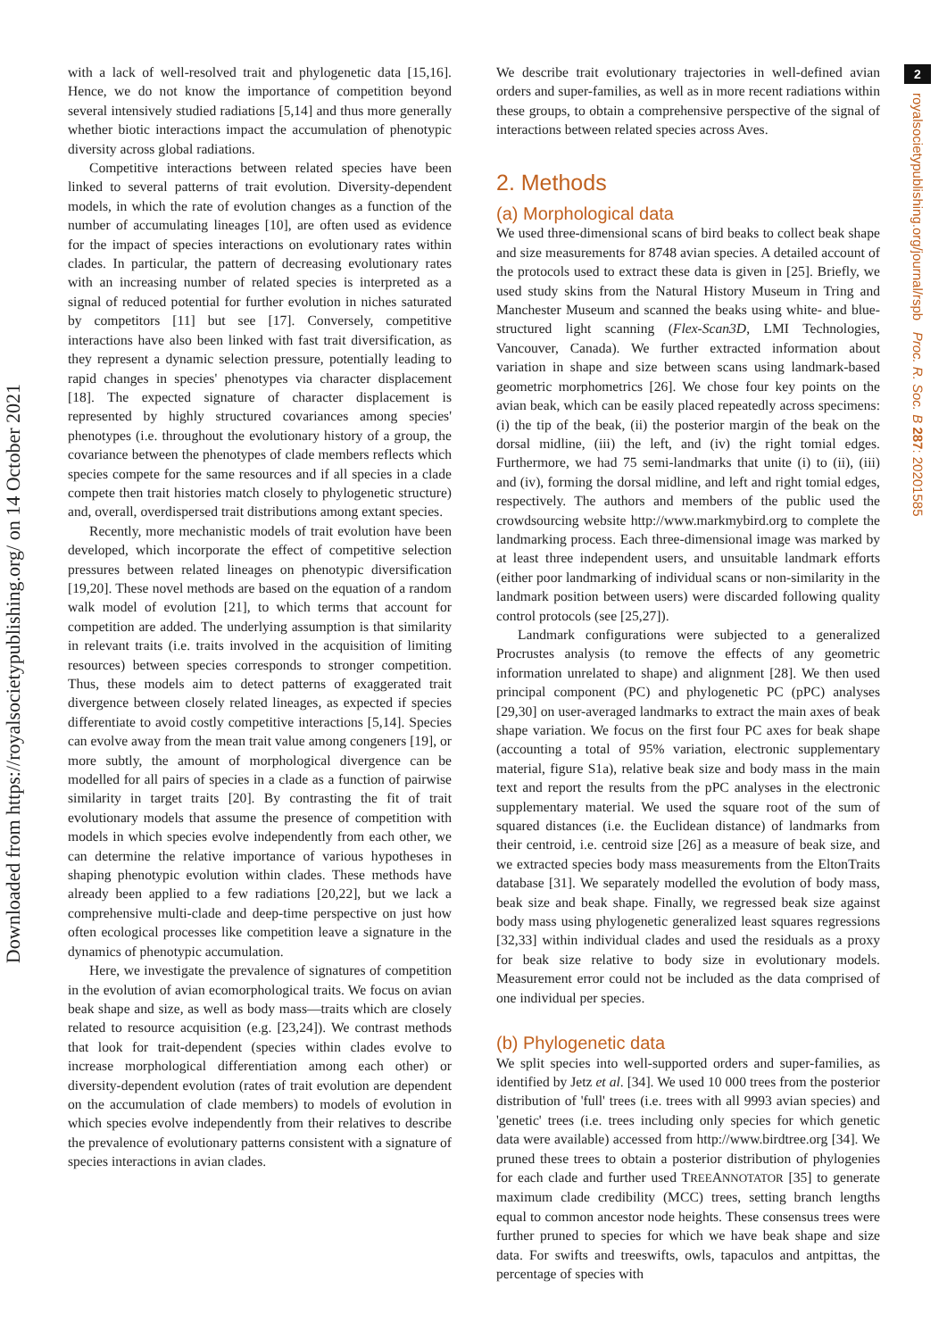Downloaded from https://royalsocietypublishing.org/ on 14 October 2021
2
royalsocietypublishing.org/journal/rspb Proc. R. Soc. B 287: 20201585
with a lack of well-resolved trait and phylogenetic data [15,16]. Hence, we do not know the importance of competition beyond several intensively studied radiations [5,14] and thus more generally whether biotic interactions impact the accumulation of phenotypic diversity across global radiations.
Competitive interactions between related species have been linked to several patterns of trait evolution. Diversity-dependent models, in which the rate of evolution changes as a function of the number of accumulating lineages [10], are often used as evidence for the impact of species interactions on evolutionary rates within clades. In particular, the pattern of decreasing evolutionary rates with an increasing number of related species is interpreted as a signal of reduced potential for further evolution in niches saturated by competitors [11] but see [17]. Conversely, competitive interactions have also been linked with fast trait diversification, as they represent a dynamic selection pressure, potentially leading to rapid changes in species' phenotypes via character displacement [18]. The expected signature of character displacement is represented by highly structured covariances among species' phenotypes (i.e. throughout the evolutionary history of a group, the covariance between the phenotypes of clade members reflects which species compete for the same resources and if all species in a clade compete then trait histories match closely to phylogenetic structure) and, overall, overdispersed trait distributions among extant species.
Recently, more mechanistic models of trait evolution have been developed, which incorporate the effect of competitive selection pressures between related lineages on phenotypic diversification [19,20]. These novel methods are based on the equation of a random walk model of evolution [21], to which terms that account for competition are added. The underlying assumption is that similarity in relevant traits (i.e. traits involved in the acquisition of limiting resources) between species corresponds to stronger competition. Thus, these models aim to detect patterns of exaggerated trait divergence between closely related lineages, as expected if species differentiate to avoid costly competitive interactions [5,14]. Species can evolve away from the mean trait value among congeners [19], or more subtly, the amount of morphological divergence can be modelled for all pairs of species in a clade as a function of pairwise similarity in target traits [20]. By contrasting the fit of trait evolutionary models that assume the presence of competition with models in which species evolve independently from each other, we can determine the relative importance of various hypotheses in shaping phenotypic evolution within clades. These methods have already been applied to a few radiations [20,22], but we lack a comprehensive multi-clade and deep-time perspective on just how often ecological processes like competition leave a signature in the dynamics of phenotypic accumulation.
Here, we investigate the prevalence of signatures of competition in the evolution of avian ecomorphological traits. We focus on avian beak shape and size, as well as body mass—traits which are closely related to resource acquisition (e.g. [23,24]). We contrast methods that look for trait-dependent (species within clades evolve to increase morphological differentiation among each other) or diversity-dependent evolution (rates of trait evolution are dependent on the accumulation of clade members) to models of evolution in which species evolve independently from their relatives to describe the prevalence of evolutionary patterns consistent with a signature of species interactions in avian clades.
We describe trait evolutionary trajectories in well-defined avian orders and super-families, as well as in more recent radiations within these groups, to obtain a comprehensive perspective of the signal of interactions between related species across Aves.
2. Methods
(a) Morphological data
We used three-dimensional scans of bird beaks to collect beak shape and size measurements for 8748 avian species. A detailed account of the protocols used to extract these data is given in [25]. Briefly, we used study skins from the Natural History Museum in Tring and Manchester Museum and scanned the beaks using white- and blue-structured light scanning (Flex-Scan3D, LMI Technologies, Vancouver, Canada). We further extracted information about variation in shape and size between scans using landmark-based geometric morphometrics [26]. We chose four key points on the avian beak, which can be easily placed repeatedly across specimens: (i) the tip of the beak, (ii) the posterior margin of the beak on the dorsal midline, (iii) the left, and (iv) the right tomial edges. Furthermore, we had 75 semi-landmarks that unite (i) to (ii), (iii) and (iv), forming the dorsal midline, and left and right tomial edges, respectively. The authors and members of the public used the crowdsourcing website http://www.markmybird.org to complete the landmarking process. Each three-dimensional image was marked by at least three independent users, and unsuitable landmark efforts (either poor landmarking of individual scans or non-similarity in the landmark position between users) were discarded following quality control protocols (see [25,27]).
Landmark configurations were subjected to a generalized Procrustes analysis (to remove the effects of any geometric information unrelated to shape) and alignment [28]. We then used principal component (PC) and phylogenetic PC (pPC) analyses [29,30] on user-averaged landmarks to extract the main axes of beak shape variation. We focus on the first four PC axes for beak shape (accounting a total of 95% variation, electronic supplementary material, figure S1a), relative beak size and body mass in the main text and report the results from the pPC analyses in the electronic supplementary material. We used the square root of the sum of squared distances (i.e. the Euclidean distance) of landmarks from their centroid, i.e. centroid size [26] as a measure of beak size, and we extracted species body mass measurements from the EltonTraits database [31]. We separately modelled the evolution of body mass, beak size and beak shape. Finally, we regressed beak size against body mass using phylogenetic generalized least squares regressions [32,33] within individual clades and used the residuals as a proxy for beak size relative to body size in evolutionary models. Measurement error could not be included as the data comprised of one individual per species.
(b) Phylogenetic data
We split species into well-supported orders and super-families, as identified by Jetz et al. [34]. We used 10 000 trees from the posterior distribution of 'full' trees (i.e. trees with all 9993 avian species) and 'genetic' trees (i.e. trees including only species for which genetic data were available) accessed from http://www.birdtree.org [34]. We pruned these trees to obtain a posterior distribution of phylogenies for each clade and further used TREEANNOTATOR [35] to generate maximum clade credibility (MCC) trees, setting branch lengths equal to common ancestor node heights. These consensus trees were further pruned to species for which we have beak shape and size data. For swifts and treeswifts, owls, tapaculos and antpittas, the percentage of species with